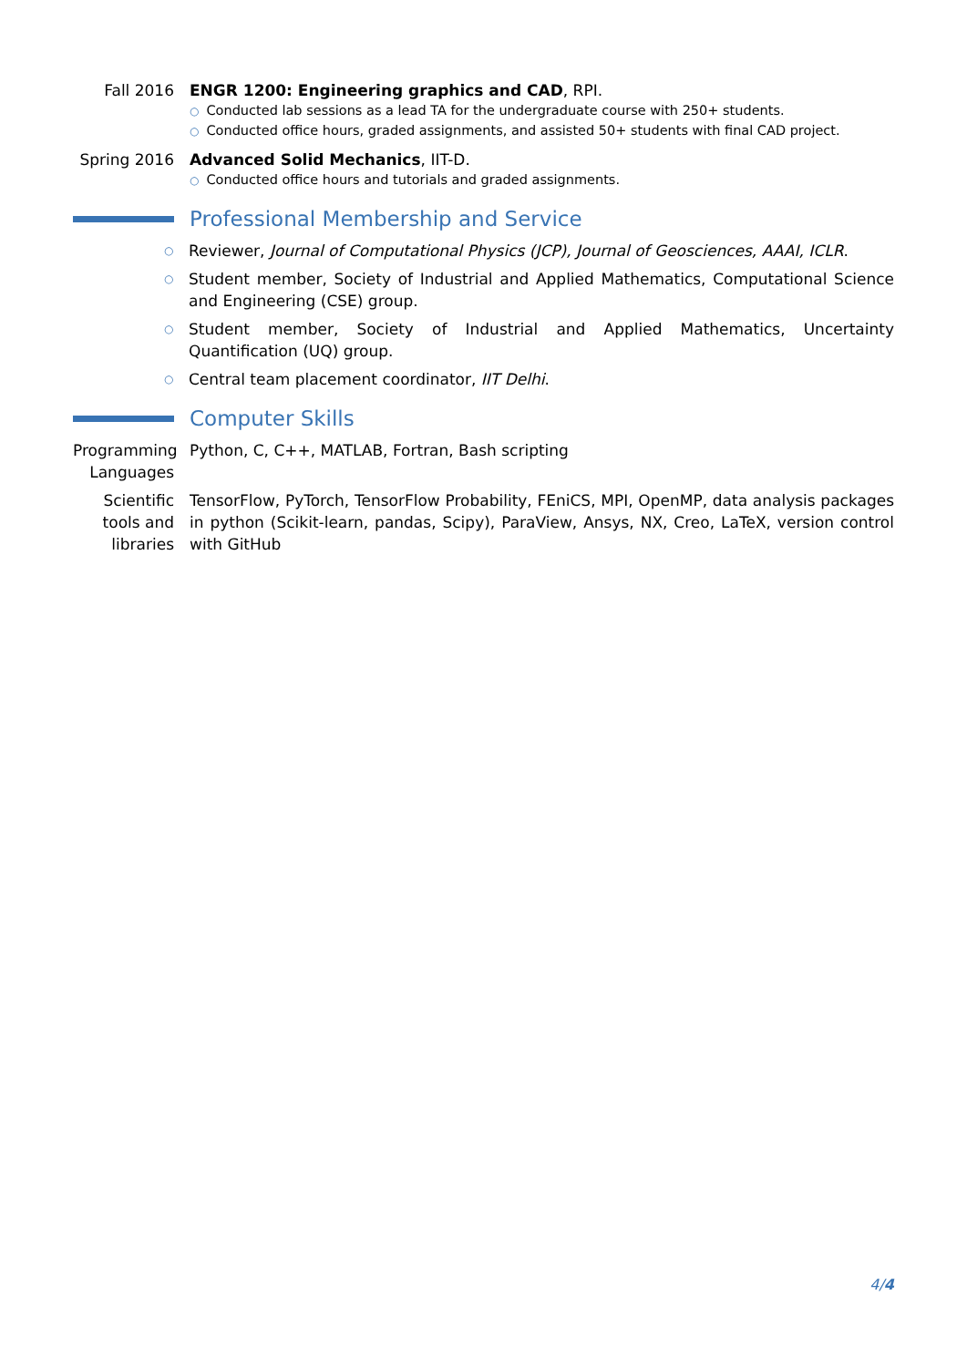Fall 2016 ENGR 1200: Engineering graphics and CAD, RPI.
○ Conducted lab sessions as a lead TA for the undergraduate course with 250+ students.
○ Conducted office hours, graded assignments, and assisted 50+ students with final CAD project.
Spring 2016
Advanced Solid Mechanics, IIT-D.
○ Conducted office hours and tutorials and graded assignments.
Professional Membership and Service
○ Reviewer, Journal of Computational Physics (JCP), Journal of Geosciences, AAAI, ICLR.
○ Student member, Society of Industrial and Applied Mathematics, Computational Science and Engineering (CSE) group.
○ Student member, Society of Industrial and Applied Mathematics, Uncertainty Quantification (UQ) group.
○ Central team placement coordinator, IIT Delhi.
Computer Skills
Programming Languages
Python, C, C++, MATLAB, Fortran, Bash scripting
Scientific tools and libraries
TensorFlow, PyTorch, TensorFlow Probability, FEniCS, MPI, OpenMP, data analysis packages in python (Scikit-learn, pandas, Scipy), ParaView, Ansys, NX, Creo, LaTeX, version control with GitHub
4/4